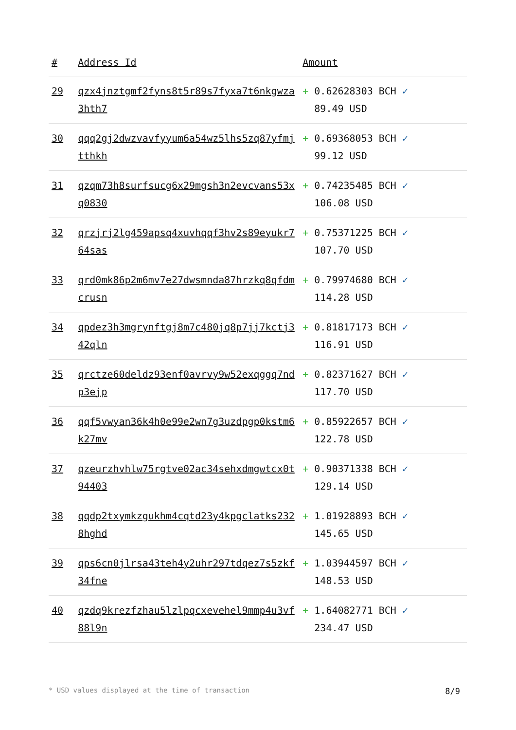| # | Address Id | Amount |
| --- | --- | --- |
| 29 | qzx4jnztgmf2fyns8t5r89s7fyxa7t6nkgwza3hth7 | + 0.62628303 BCH ✓ 89.49 USD |
| 30 | qqq2gj2dwzvavfyyum6a54wz5lhs5zq87yfmjtthkh | + 0.69368053 BCH ✓ 99.12 USD |
| 31 | qzqm73h8surfsucg6x29mgsh3n2evcvans53xq0830 | + 0.74235485 BCH ✓ 106.08 USD |
| 32 | qrzjrj2lg459apsq4xuvhqqf3hv2s89eyukr764sas | + 0.75371225 BCH ✓ 107.70 USD |
| 33 | qrd0mk86p2m6mv7e27dwsmnda87hrzkq8qfdmcrusn | + 0.79974680 BCH ✓ 114.28 USD |
| 34 | qpdez3h3mgrynftgj8m7c480jq8p7jj7kctj342qln | + 0.81817173 BCH ✓ 116.91 USD |
| 35 | qrctze60deldz93enf0avrvy9w52exqggq7ndp3ejp | + 0.82371627 BCH ✓ 117.70 USD |
| 36 | qqf5vwyan36k4h0e99e2wn7g3uzdpgp0kstm6k27mv | + 0.85922657 BCH ✓ 122.78 USD |
| 37 | qzeurzhvhlw75rgtve02ac34sehxdmgwtcx0t94403 | + 0.90371338 BCH ✓ 129.14 USD |
| 38 | qqdp2txymkzgukhm4cqtd23y4kpgclatks2328hghd | + 1.01928893 BCH ✓ 145.65 USD |
| 39 | qps6cn0jlrsa43teh4y2uhr297tdqez7s5zkf34fne | + 1.03944597 BCH ✓ 148.53 USD |
| 40 | qzdq9krezfzhau5lzlpqcxevehel9mmp4u3vf88l9n | + 1.64082771 BCH ✓ 234.47 USD |
* USD values displayed at the time of transaction 8/9